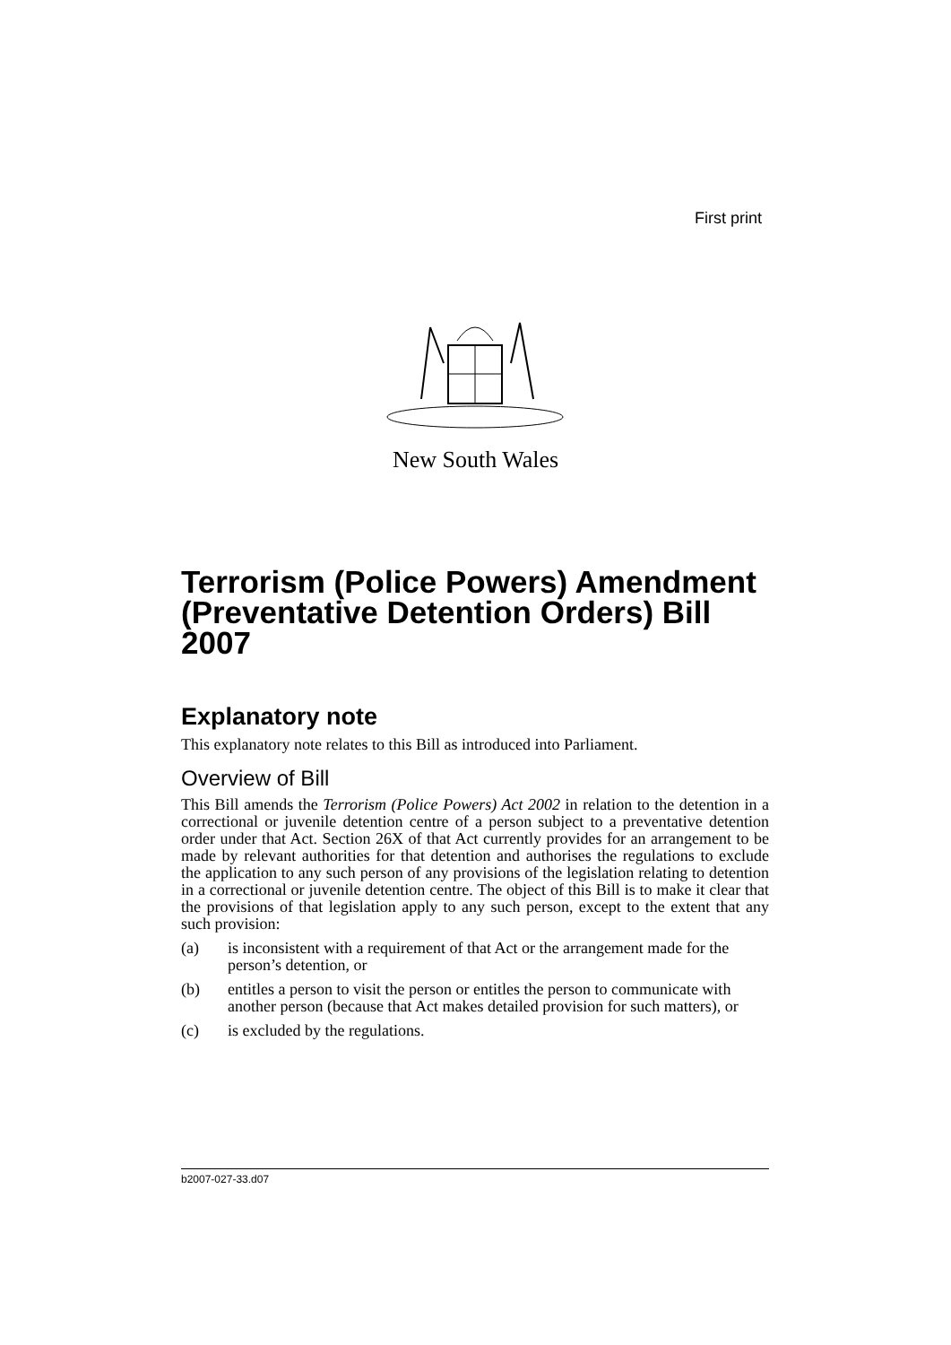First print
New South Wales
Terrorism (Police Powers) Amendment (Preventative Detention Orders) Bill 2007
Explanatory note
This explanatory note relates to this Bill as introduced into Parliament.
Overview of Bill
This Bill amends the Terrorism (Police Powers) Act 2002 in relation to the detention in a correctional or juvenile detention centre of a person subject to a preventative detention order under that Act. Section 26X of that Act currently provides for an arrangement to be made by relevant authorities for that detention and authorises the regulations to exclude the application to any such person of any provisions of the legislation relating to detention in a correctional or juvenile detention centre. The object of this Bill is to make it clear that the provisions of that legislation apply to any such person, except to the extent that any such provision:
(a) is inconsistent with a requirement of that Act or the arrangement made for the person’s detention, or
(b) entitles a person to visit the person or entitles the person to communicate with another person (because that Act makes detailed provision for such matters), or
(c) is excluded by the regulations.
b2007-027-33.d07